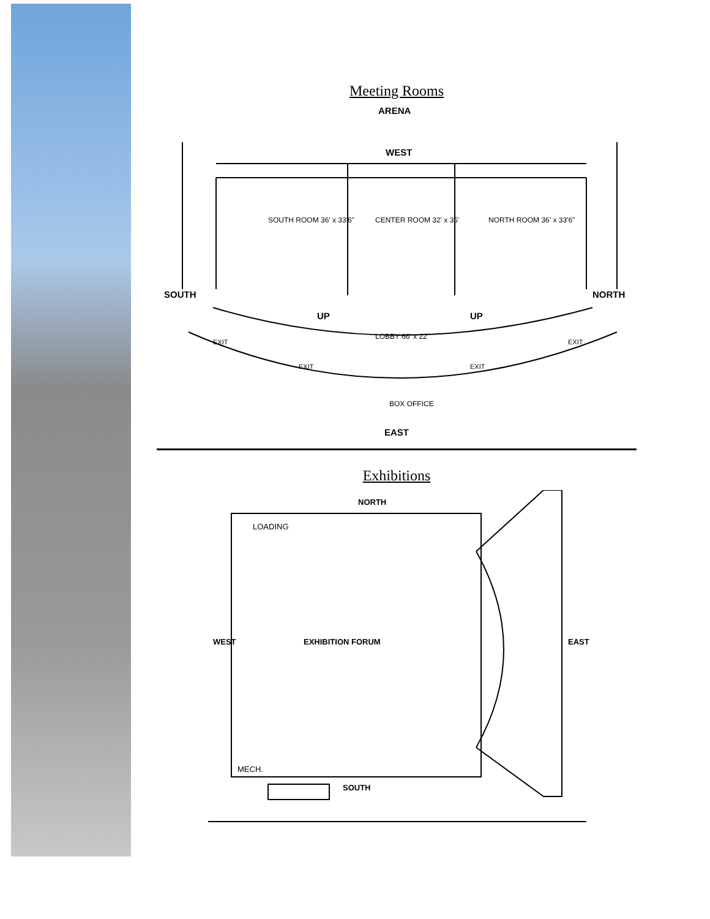Meeting Rooms
ARENA
WEST
SOUTH ROOM 36' x 33'6" CENTER ROOM 32' x 35' NORTH ROOM 36' x 33'6"
SOUTH NORTH
UP UP
LOBBY 66' x 22'
EXIT
EXIT EXIT
EXIT
BOX OFFICE
EAST
Exhibitions
NORTH
LOADING
WEST EXHIBITION FORUM EAST
MECH.
SOUTH